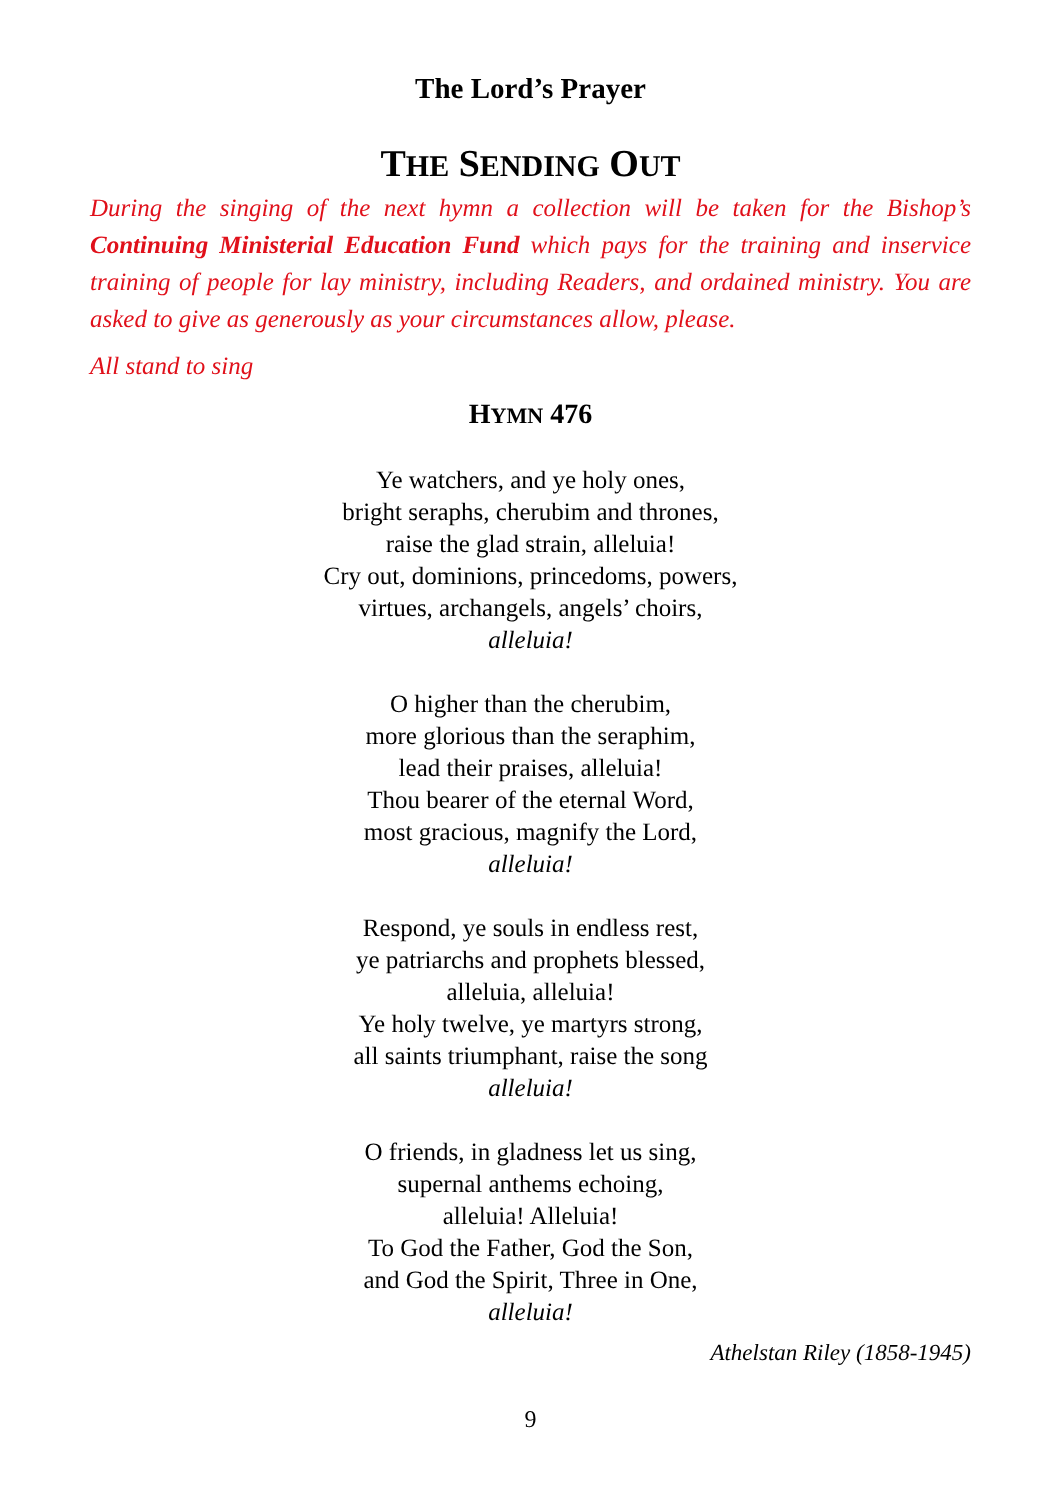The Lord’s Prayer
THE SENDING OUT
During the singing of the next hymn a collection will be taken for the Bishop’s Continuing Ministerial Education Fund which pays for the training and inservice training of people for lay ministry, including Readers, and ordained ministry. You are asked to give as generously as your circumstances allow, please.
All stand to sing
HYMN 476
Ye watchers, and ye holy ones,
bright seraphs, cherubim and thrones,
raise the glad strain, alleluia!
Cry out, dominions, princedoms, powers,
virtues, archangels, angels’ choirs,
alleluia!
O higher than the cherubim,
more glorious than the seraphim,
lead their praises, alleluia!
Thou bearer of the eternal Word,
most gracious, magnify the Lord,
alleluia!
Respond, ye souls in endless rest,
ye patriarchs and prophets blessed,
alleluia, alleluia!
Ye holy twelve, ye martyrs strong,
all saints triumphant, raise the song
alleluia!
O friends, in gladness let us sing,
supernal anthems echoing,
alleluia! Alleluia!
To God the Father, God the Son,
and God the Spirit, Three in One,
alleluia!
Athelstan Riley (1858-1945)
9